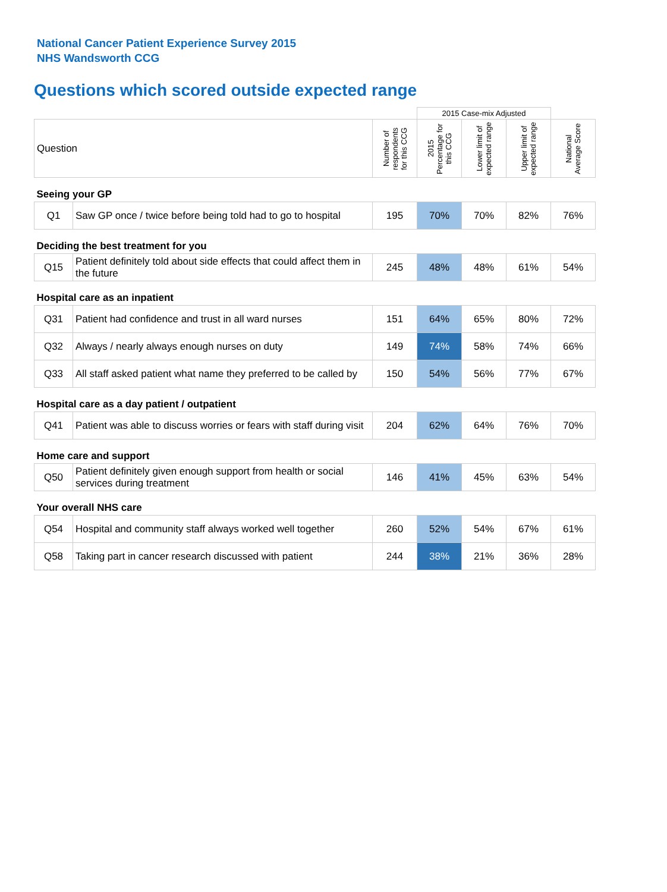National Cancer Patient Experience Survey 2015
NHS Wandsworth CCG
Questions which scored outside expected range
| | | | 2015 Case-mix Adjusted | | | |
| Question | | Number of respondents for this CCG | 2015 Percentage for this CCG | Lower limit of expected range | Upper limit of expected range | National Average Score |
| Seeing your GP | | | | | | |
| Q1 | Saw GP once / twice before being told had to go to hospital | 195 | 70% | 70% | 82% | 76% |
| Deciding the best treatment for you | | | | | | |
| Q15 | Patient definitely told about side effects that could affect them in the future | 245 | 48% | 48% | 61% | 54% |
| Hospital care as an inpatient | | | | | | |
| Q31 | Patient had confidence and trust in all ward nurses | 151 | 64% | 65% | 80% | 72% |
| Q32 | Always / nearly always enough nurses on duty | 149 | 74% | 58% | 74% | 66% |
| Q33 | All staff asked patient what name they preferred to be called by | 150 | 54% | 56% | 77% | 67% |
| Hospital care as a day patient / outpatient | | | | | | |
| Q41 | Patient was able to discuss worries or fears with staff during visit | 204 | 62% | 64% | 76% | 70% |
| Home care and support | | | | | | |
| Q50 | Patient definitely given enough support from health or social services during treatment | 146 | 41% | 45% | 63% | 54% |
| Your overall NHS care | | | | | | |
| Q54 | Hospital and community staff always worked well together | 260 | 52% | 54% | 67% | 61% |
| Q58 | Taking part in cancer research discussed with patient | 244 | 38% | 21% | 36% | 28% |